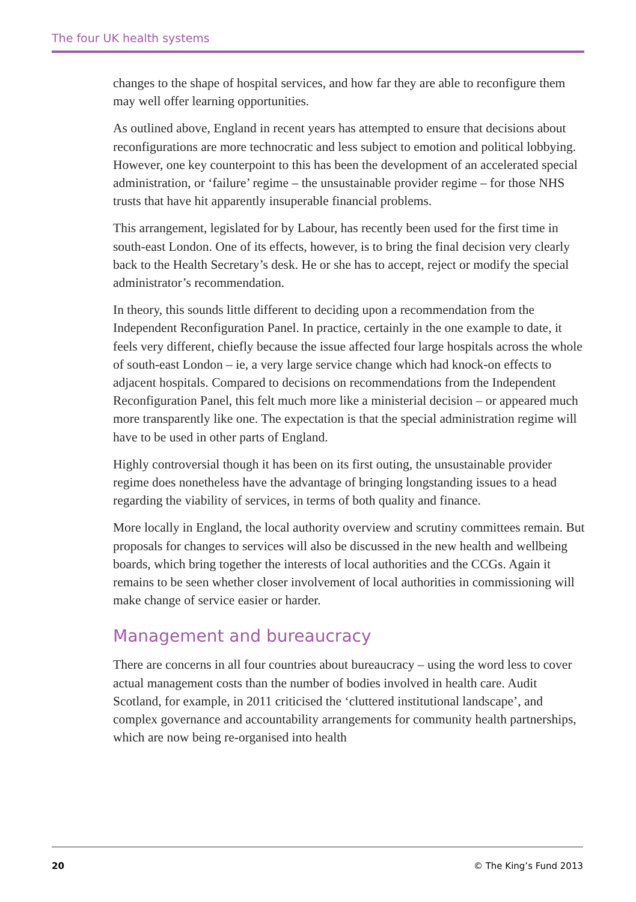The four UK health systems
changes to the shape of hospital services, and how far they are able to reconfigure them may well offer learning opportunities.
As outlined above, England in recent years has attempted to ensure that decisions about reconfigurations are more technocratic and less subject to emotion and political lobbying. However, one key counterpoint to this has been the development of an accelerated special administration, or ‘failure’ regime – the unsustainable provider regime – for those NHS trusts that have hit apparently insuperable financial problems.
This arrangement, legislated for by Labour, has recently been used for the first time in south-east London. One of its effects, however, is to bring the final decision very clearly back to the Health Secretary’s desk. He or she has to accept, reject or modify the special administrator’s recommendation.
In theory, this sounds little different to deciding upon a recommendation from the Independent Reconfiguration Panel. In practice, certainly in the one example to date, it feels very different, chiefly because the issue affected four large hospitals across the whole of south-east London – ie, a very large service change which had knock-on effects to adjacent hospitals. Compared to decisions on recommendations from the Independent Reconfiguration Panel, this felt much more like a ministerial decision – or appeared much more transparently like one. The expectation is that the special administration regime will have to be used in other parts of England.
Highly controversial though it has been on its first outing, the unsustainable provider regime does nonetheless have the advantage of bringing longstanding issues to a head regarding the viability of services, in terms of both quality and finance.
More locally in England, the local authority overview and scrutiny committees remain. But proposals for changes to services will also be discussed in the new health and wellbeing boards, which bring together the interests of local authorities and the CCGs. Again it remains to be seen whether closer involvement of local authorities in commissioning will make change of service easier or harder.
Management and bureaucracy
There are concerns in all four countries about bureaucracy – using the word less to cover actual management costs than the number of bodies involved in health care. Audit Scotland, for example, in 2011 criticised the ‘cluttered institutional landscape’, and complex governance and accountability arrangements for community health partnerships, which are now being re-organised into health
20 © The King’s Fund 2013